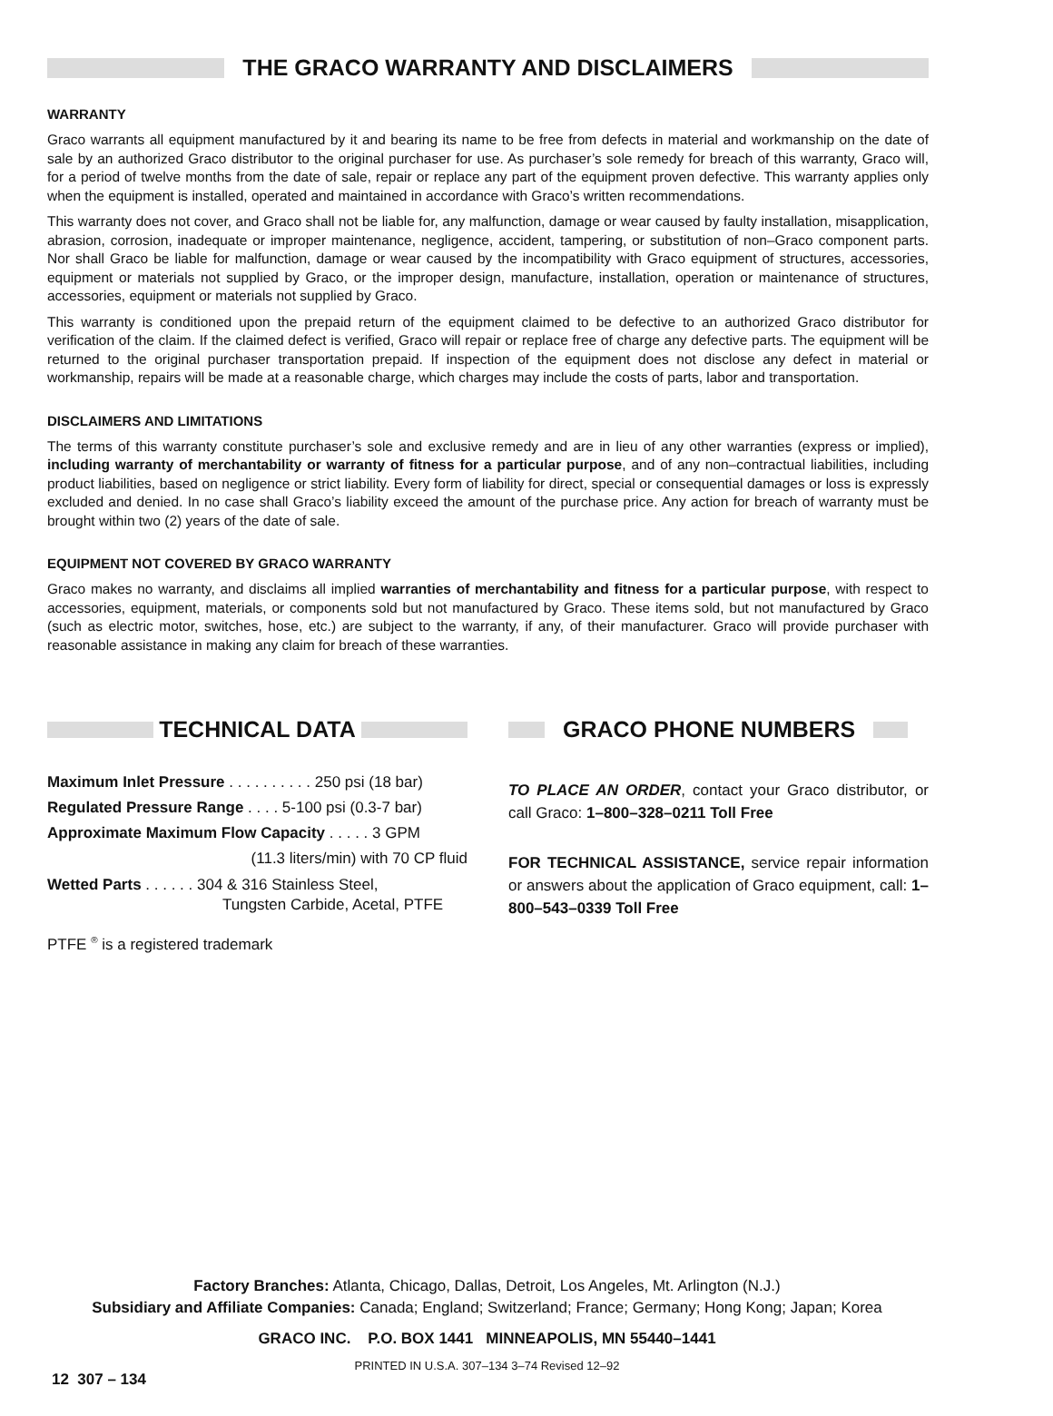THE GRACO WARRANTY AND DISCLAIMERS
WARRANTY
Graco warrants all equipment manufactured by it and bearing its name to be free from defects in material and workmanship on the date of sale by an authorized Graco distributor to the original purchaser for use. As purchaser’s sole remedy for breach of this warranty, Graco will, for a period of twelve months from the date of sale, repair or replace any part of the equipment proven defective. This warranty applies only when the equipment is installed, operated and maintained in accordance with Graco’s written recommendations.
This warranty does not cover, and Graco shall not be liable for, any malfunction, damage or wear caused by faulty installation, misapplication, abrasion, corrosion, inadequate or improper maintenance, negligence, accident, tampering, or substitution of non–Graco component parts. Nor shall Graco be liable for malfunction, damage or wear caused by the incompatibility with Graco equipment of structures, accessories, equipment or materials not supplied by Graco, or the improper design, manufacture, installation, operation or maintenance of structures, accessories, equipment or materials not supplied by Graco.
This warranty is conditioned upon the prepaid return of the equipment claimed to be defective to an authorized Graco distributor for verification of the claim. If the claimed defect is verified, Graco will repair or replace free of charge any defective parts. The equipment will be returned to the original purchaser transportation prepaid. If inspection of the equipment does not disclose any defect in material or workmanship, repairs will be made at a reasonable charge, which charges may include the costs of parts, labor and transportation.
DISCLAIMERS AND LIMITATIONS
The terms of this warranty constitute purchaser’s sole and exclusive remedy and are in lieu of any other warranties (express or implied), including warranty of merchantability or warranty of fitness for a particular purpose, and of any non–contractual liabilities, including product liabilities, based on negligence or strict liability. Every form of liability for direct, special or consequential damages or loss is expressly excluded and denied. In no case shall Graco’s liability exceed the amount of the purchase price. Any action for breach of warranty must be brought within two (2) years of the date of sale.
EQUIPMENT NOT COVERED BY GRACO WARRANTY
Graco makes no warranty, and disclaims all implied warranties of merchantability and fitness for a particular purpose, with respect to accessories, equipment, materials, or components sold but not manufactured by Graco. These items sold, but not manufactured by Graco (such as electric motor, switches, hose, etc.) are subject to the warranty, if any, of their manufacturer. Graco will provide purchaser with reasonable assistance in making any claim for breach of these warranties.
TECHNICAL DATA
Maximum Inlet Pressure . . . . . . . . . . 250 psi (18 bar)
Regulated Pressure Range . . . . 5-100 psi (0.3-7 bar)
Approximate Maximum Flow Capacity . . . . . 3 GPM
(11.3 liters/min) with 70 CP fluid
Wetted Parts . . . . . . 304 & 316 Stainless Steel,
Tungsten Carbide, Acetal, PTFE
PTFE <sup>®</sup> is a registered trademark
GRACO PHONE NUMBERS
TO PLACE AN ORDER, contact your Graco distributor, or call Graco: 1–800–328–0211 Toll Free
FOR TECHNICAL ASSISTANCE, service repair information or answers about the application of Graco equipment, call: 1–800–543–0339 Toll Free
Factory Branches: Atlanta, Chicago, Dallas, Detroit, Los Angeles, Mt. Arlington (N.J.)
Subsidiary and Affiliate Companies: Canada; England; Switzerland; France; Germany; Hong Kong; Japan; Korea
GRACO INC. P.O. BOX 1441 MINNEAPOLIS, MN 55440–1441
PRINTED IN U.S.A. 307–134 3–74 Revised 12–92
12 307 – 134